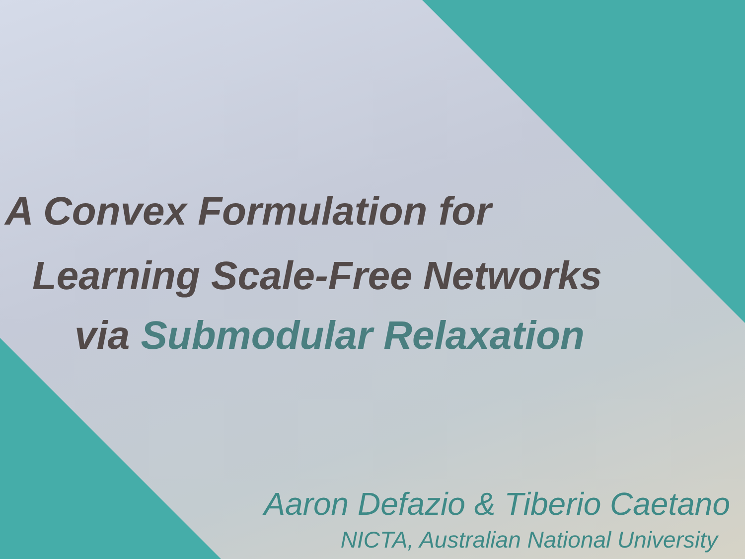A Convex Formulation for
Learning Scale-Free Networks
via Submodular Relaxation
Aaron Defazio & Tiberio Caetano
NICTA, Australian National University